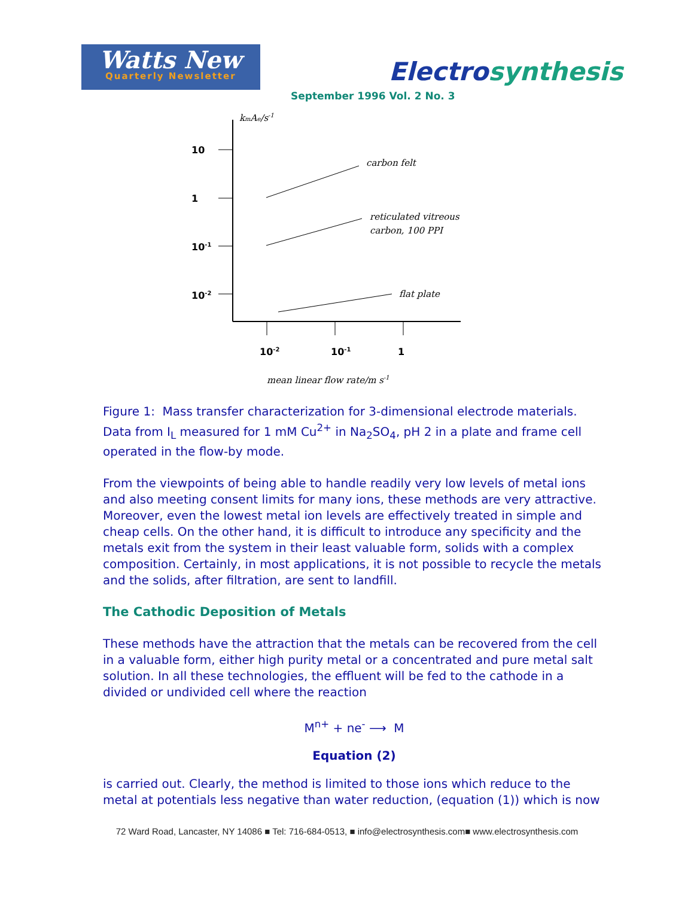Watts New
Quarterly Newsletter
Electrosynthesis
September 1996 Vol. 2 No. 3
10
1
10-1
10-2
10-2
10-1
1
kmAe/s-1
carbon felt
reticulated vitreous
carbon, 100 PPI
flat plate
mean linear flow rate/m s-1
Figure 1: Mass transfer characterization for 3-dimensional electrode materials. Data from I<sub>L</sub> measured for 1 mM Cu<sup>2+</sup> in Na<sub>2</sub>SO<sub>4</sub>, pH 2 in a plate and frame cell operated in the flow-by mode.
From the viewpoints of being able to handle readily very low levels of metal ions and also meeting consent limits for many ions, these methods are very attractive. Moreover, even the lowest metal ion levels are effectively treated in simple and cheap cells. On the other hand, it is difficult to introduce any specificity and the metals exit from the system in their least valuable form, solids with a complex composition. Certainly, in most applications, it is not possible to recycle the metals and the solids, after filtration, are sent to landfill.
The Cathodic Deposition of Metals
These methods have the attraction that the metals can be recovered from the cell in a valuable form, either high purity metal or a concentrated and pure metal salt solution. In all these technologies, the effluent will be fed to the cathode in a divided or undivided cell where the reaction
M<sup>n+</sup> + ne<sup>-</sup> ⟶ M
Equation (2)
is carried out. Clearly, the method is limited to those ions which reduce to the metal at potentials less negative than water reduction, (equation (1)) which is now
72 Ward Road, Lancaster, NY 14086 ■ Tel: 716-684-0513, ■ info@electrosynthesis.com■ www.electrosynthesis.com